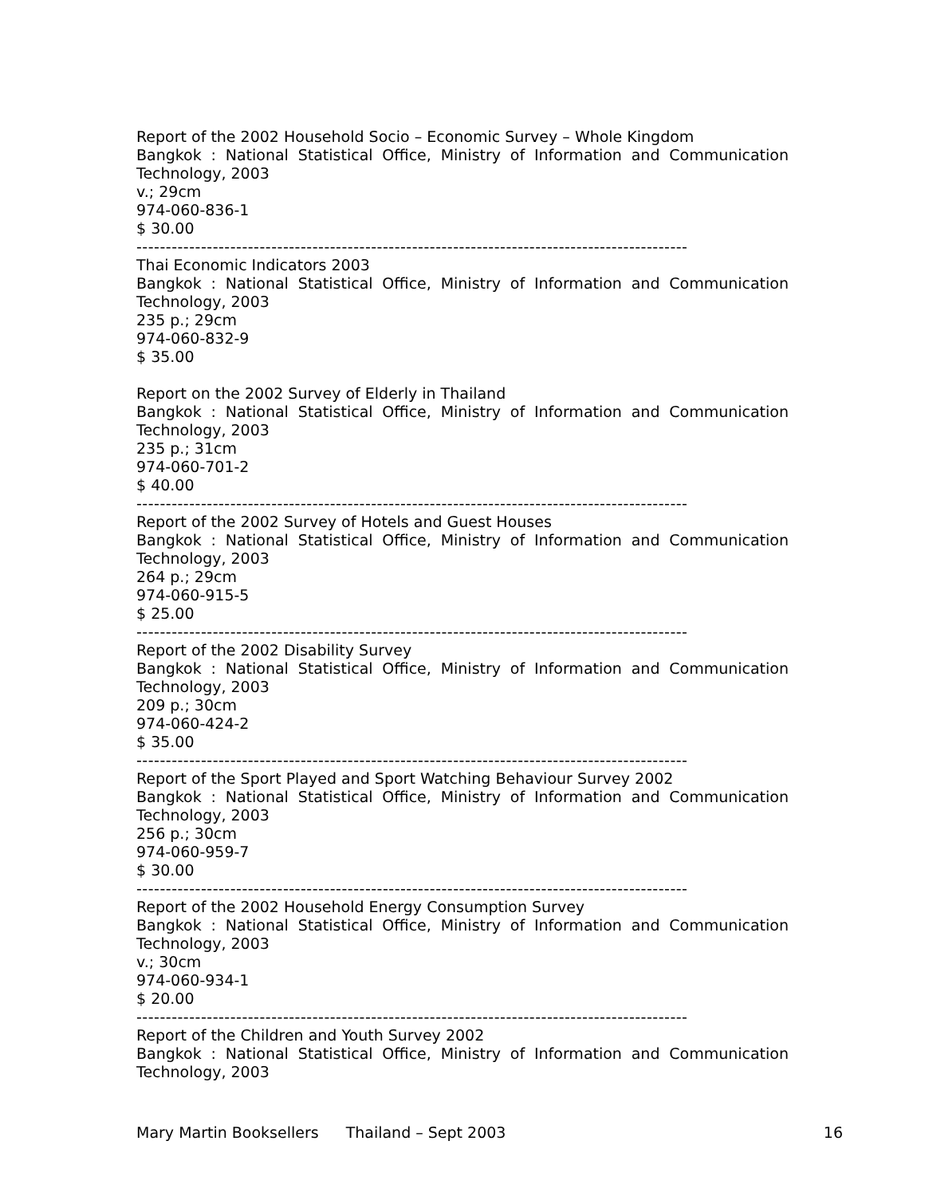Report of the 2002 Household Socio – Economic Survey – Whole Kingdom
Bangkok : National Statistical Office, Ministry of Information and Communication
Technology, 2003
v.; 29cm
974-060-836-1
$ 30.00
----------------------------------------------------------------------------------------------
Thai Economic Indicators 2003
Bangkok : National Statistical Office, Ministry of Information and Communication
Technology, 2003
235 p.; 29cm
974-060-832-9
$ 35.00
Report on the 2002 Survey of Elderly in Thailand
Bangkok : National Statistical Office, Ministry of Information and Communication
Technology, 2003
235 p.; 31cm
974-060-701-2
$ 40.00
----------------------------------------------------------------------------------------------
Report of the 2002 Survey of Hotels and Guest Houses
Bangkok : National Statistical Office, Ministry of Information and Communication
Technology, 2003
264 p.; 29cm
974-060-915-5
$ 25.00
----------------------------------------------------------------------------------------------
Report of the 2002 Disability Survey
Bangkok : National Statistical Office, Ministry of Information and Communication
Technology, 2003
209 p.; 30cm
974-060-424-2
$ 35.00
----------------------------------------------------------------------------------------------
Report of the Sport Played and Sport Watching Behaviour Survey 2002
Bangkok : National Statistical Office, Ministry of Information and Communication
Technology, 2003
256 p.; 30cm
974-060-959-7
$ 30.00
----------------------------------------------------------------------------------------------
Report of the 2002 Household Energy Consumption Survey
Bangkok : National Statistical Office, Ministry of Information and Communication
Technology, 2003
v.; 30cm
974-060-934-1
$ 20.00
----------------------------------------------------------------------------------------------
Report of the Children and Youth Survey 2002
Bangkok : National Statistical Office, Ministry of Information and Communication
Technology, 2003
Mary Martin Booksellers Thailand – Sept 2003 16